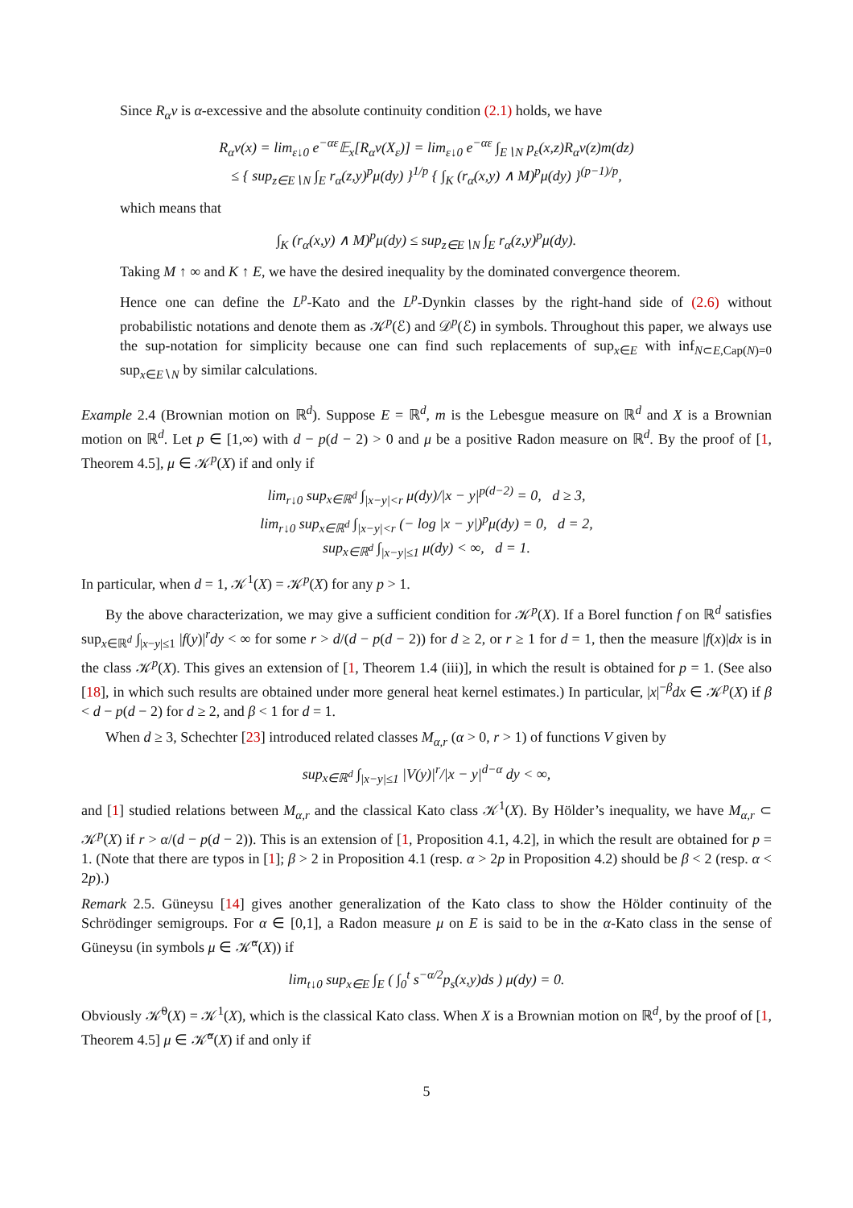Since R<sub>α</sub>ν is α-excessive and the absolute continuity condition (2.1) holds, we have
R<sub>α</sub>ν(x) = lim<sub>ε↓0</sub> e<sup>−αε</sup>𝔼<sub>x</sub>[R<sub>α</sub>ν(X<sub>ε</sub>)] = lim<sub>ε↓0</sub> e<sup>−αε</sup> ∫<sub>E∖N</sub> p<sub>ε</sub>(x,z)R<sub>α</sub>ν(z)m(dz)
≤ { sup<sub>z∈E∖N</sub> ∫<sub>E</sub> r<sub>α</sub>(z,y)<sup>p</sup>μ(dy) }<sup>1/p</sup> { ∫<sub>K</sub> (r<sub>α</sub>(x,y) ∧ M)<sup>p</sup>μ(dy) }<sup>(p−1)/p</sup>,
which means that
∫<sub>K</sub> (r<sub>α</sub>(x,y) ∧ M)<sup>p</sup>μ(dy) ≤ sup<sub>z∈E∖N</sub> ∫<sub>E</sub> r<sub>α</sub>(z,y)<sup>p</sup>μ(dy).
Taking M ↑ ∞ and K ↑ E, we have the desired inequality by the dominated convergence theorem.
Hence one can define the L<sup>p</sup>-Kato and the L<sup>p</sup>-Dynkin classes by the right-hand side of (2.6) without probabilistic notations and denote them as 𝒦<sup>p</sup>(ℰ) and 𝒟<sup>p</sup>(ℰ) in symbols. Throughout this paper, we always use the sup-notation for simplicity because one can find such replacements of sup<sub>x∈E</sub> with inf<sub>N⊂E,Cap(N)=0</sub> sup<sub>x∈E∖N</sub> by similar calculations.
Example 2.4 (Brownian motion on ℝ<sup>d</sup>). Suppose E = ℝ<sup>d</sup>, m is the Lebesgue measure on ℝ<sup>d</sup> and X is a Brownian motion on ℝ<sup>d</sup>. Let p ∈ [1,∞) with d − p(d − 2) > 0 and μ be a positive Radon measure on ℝ<sup>d</sup>. By the proof of [1, Theorem 4.5], μ ∈ 𝒦<sup>p</sup>(X) if and only if
lim<sub>r↓0</sub> sup<sub>x∈ℝ<sup>d</sup></sub> ∫<sub>|x−y|<r</sub> μ(dy)/|x − y|<sup>p(d−2)</sup> = 0, d ≥ 3,
lim<sub>r↓0</sub> sup<sub>x∈ℝ<sup>d</sup></sub> ∫<sub>|x−y|<r</sub> (− log |x − y|)<sup>p</sup>μ(dy) = 0, d = 2,
sup<sub>x∈ℝ<sup>d</sup></sub> ∫<sub>|x−y|≤1</sub> μ(dy) < ∞, d = 1.
In particular, when d = 1, 𝒦<sup>1</sup>(X) = 𝒦<sup>p</sup>(X) for any p > 1.
By the above characterization, we may give a sufficient condition for 𝒦<sup>p</sup>(X). If a Borel function f on ℝ<sup>d</sup> satisfies sup<sub>x∈ℝ<sup>d</sup></sub> ∫<sub>|x−y|≤1</sub> |f(y)|<sup>r</sup>dy < ∞ for some r > d/(d − p(d − 2)) for d ≥ 2, or r ≥ 1 for d = 1, then the measure |f(x)|dx is in the class 𝒦<sup>p</sup>(X). This gives an extension of [1, Theorem 1.4 (iii)], in which the result is obtained for p = 1. (See also [18], in which such results are obtained under more general heat kernel estimates.) In particular, |x|<sup>−β</sup>dx ∈ 𝒦<sup>p</sup>(X) if β < d − p(d − 2) for d ≥ 2, and β < 1 for d = 1.
When d ≥ 3, Schechter [23] introduced related classes M<sub>α,r</sub> (α > 0, r > 1) of functions V given by
sup<sub>x∈ℝ<sup>d</sup></sub> ∫<sub>|x−y|≤1</sub> |V(y)|<sup>r</sup>/|x − y|<sup>d−α</sup> dy < ∞,
and [1] studied relations between M<sub>α,r</sub> and the classical Kato class 𝒦<sup>1</sup>(X). By Hölder’s inequality, we have M<sub>α,r</sub> ⊂ 𝒦<sup>p</sup>(X) if r > α/(d − p(d − 2)). This is an extension of [1, Proposition 4.1, 4.2], in which the result are obtained for p = 1. (Note that there are typos in [1]; β > 2 in Proposition 4.1 (resp. α > 2p in Proposition 4.2) should be β < 2 (resp. α < 2p).)
Remark 2.5. Güneysu [14] gives another generalization of the Kato class to show the Hölder continuity of the Schrödinger semigroups. For α ∈ [0,1], a Radon measure μ on E is said to be in the α-Kato class in the sense of Güneysu (in symbols μ ∈ 𝒦̃<sup>α</sup>(X)) if
lim<sub>t↓0</sub> sup<sub>x∈E</sub> ∫<sub>E</sub> ( ∫<sub>0</sub><sup>t</sup> s<sup>−α/2</sup>p<sub>s</sub>(x,y)ds ) μ(dy) = 0.
Obviously 𝒦̃<sup>0</sup>(X) = 𝒦<sup>1</sup>(X), which is the classical Kato class. When X is a Brownian motion on ℝ<sup>d</sup>, by the proof of [1, Theorem 4.5] μ ∈ 𝒦̃<sup>α</sup>(X) if and only if
5